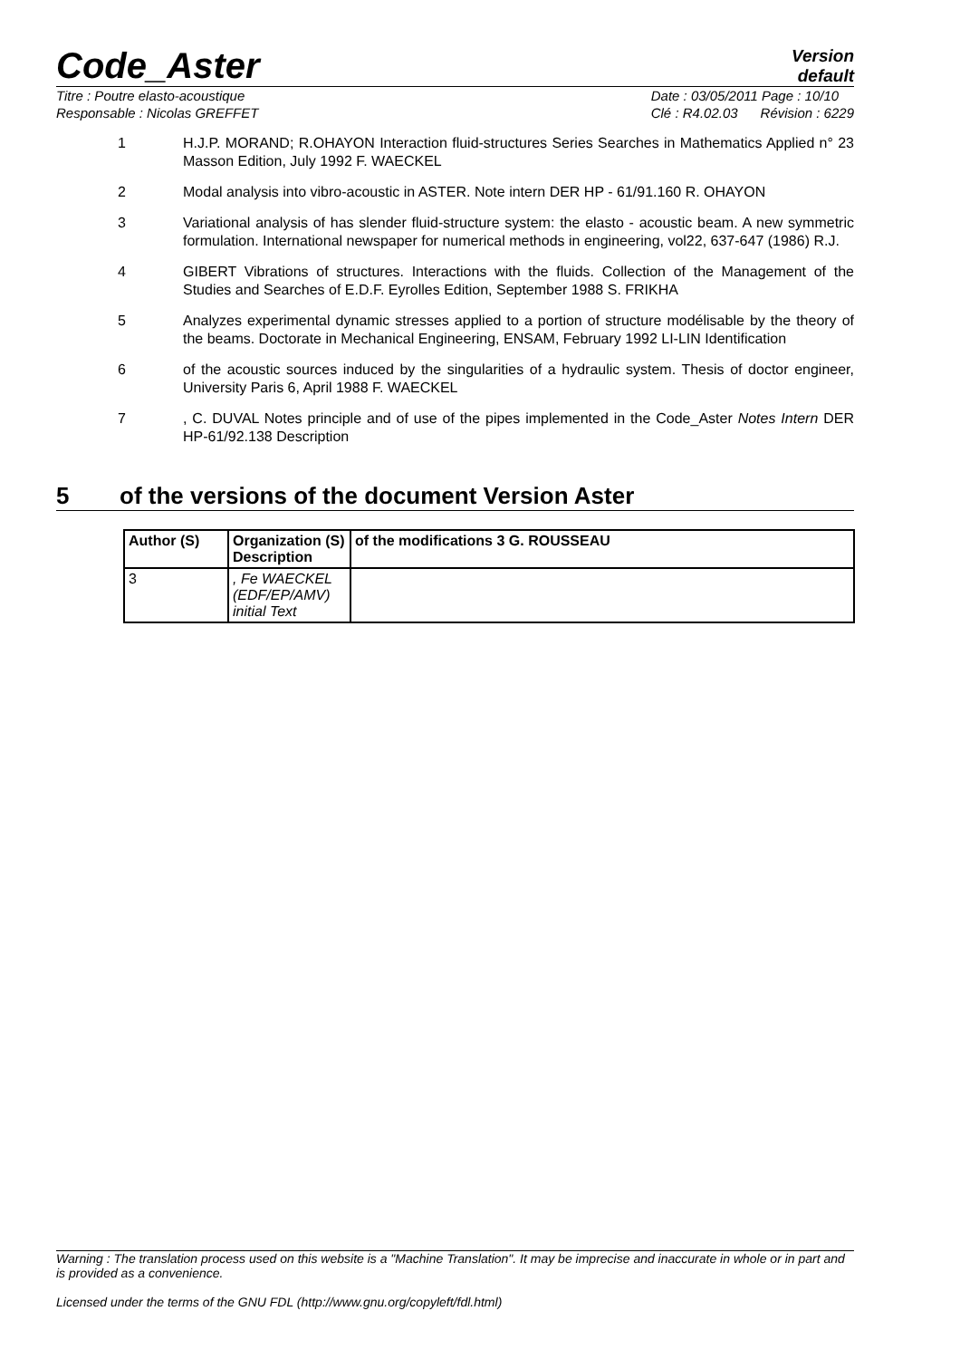Code_Aster
Version
default
Titre : Poutre elasto-acoustique
Responsable : Nicolas GREFFET
Date : 03/05/2011 Page : 10/10
Clé : R4.02.03 Révision : 6229
1 H.J.P. MORAND; R.OHAYON Interaction fluid-structures Series Searches in Mathematics Applied n° 23 Masson Edition, July 1992 F. WAECKEL
2 Modal analysis into vibro-acoustic in ASTER. Note intern DER HP - 61/91.160 R. OHAYON
3 Variational analysis of has slender fluid-structure system: the elasto - acoustic beam. A new symmetric formulation. International newspaper for numerical methods in engineering, vol22, 637-647 (1986) R.J.
4 GIBERT Vibrations of structures. Interactions with the fluids. Collection of the Management of the Studies and Searches of E.D.F. Eyrolles Edition, September 1988 S. FRIKHA
5 Analyzes experimental dynamic stresses applied to a portion of structure modélisable by the theory of the beams. Doctorate in Mechanical Engineering, ENSAM, February 1992 LI-LIN Identification
6 of the acoustic sources induced by the singularities of a hydraulic system. Thesis of doctor engineer, University Paris 6, April 1988 F. WAECKEL
7 , C. DUVAL Notes principle and of use of the pipes implemented in the Code_Aster Notes Intern DER HP-61/92.138 Description
5 of the versions of the document Version Aster
| Author (S) | Organization (S) Description | of the modifications 3 G. ROUSSEAU |
| --- | --- | --- |
| 3 | , Fe WAECKEL (EDF/EP/AMV) initial Text | |
Warning : The translation process used on this website is a "Machine Translation". It may be imprecise and inaccurate in whole or in part and is provided as a convenience.
Licensed under the terms of the GNU FDL (http://www.gnu.org/copyleft/fdl.html)